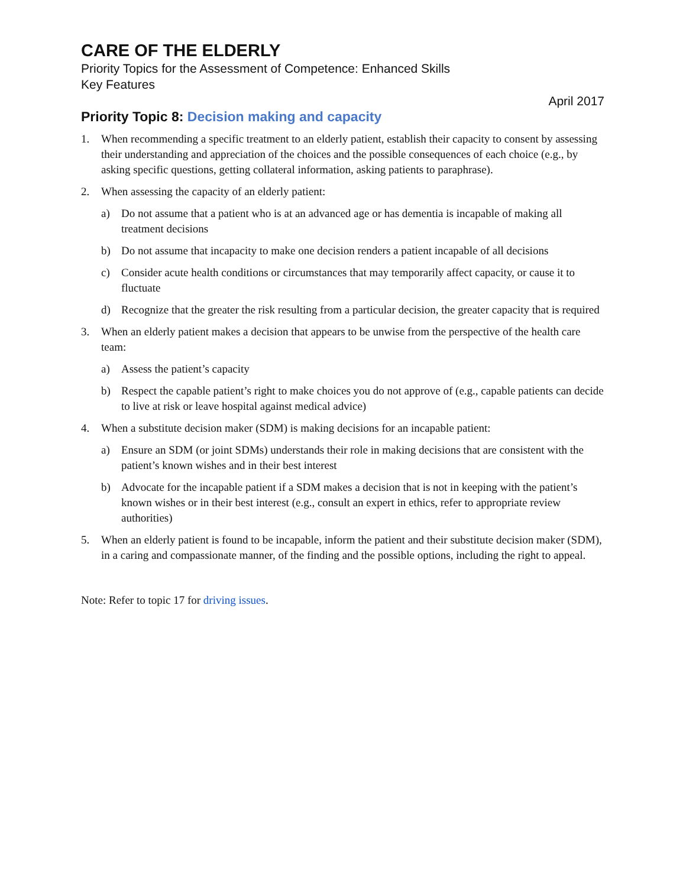CARE OF THE ELDERLY
Priority Topics for the Assessment of Competence: Enhanced Skills
Key Features
April 2017
Priority Topic 8: Decision making and capacity
1. When recommending a specific treatment to an elderly patient, establish their capacity to consent by assessing their understanding and appreciation of the choices and the possible consequences of each choice (e.g., by asking specific questions, getting collateral information, asking patients to paraphrase).
2. When assessing the capacity of an elderly patient:
a) Do not assume that a patient who is at an advanced age or has dementia is incapable of making all treatment decisions
b) Do not assume that incapacity to make one decision renders a patient incapable of all decisions
c) Consider acute health conditions or circumstances that may temporarily affect capacity, or cause it to fluctuate
d) Recognize that the greater the risk resulting from a particular decision, the greater capacity that is required
3. When an elderly patient makes a decision that appears to be unwise from the perspective of the health care team:
a) Assess the patient’s capacity
b) Respect the capable patient’s right to make choices you do not approve of (e.g., capable patients can decide to live at risk or leave hospital against medical advice)
4. When a substitute decision maker (SDM) is making decisions for an incapable patient:
a) Ensure an SDM (or joint SDMs) understands their role in making decisions that are consistent with the patient’s known wishes and in their best interest
b) Advocate for the incapable patient if a SDM makes a decision that is not in keeping with the patient’s known wishes or in their best interest (e.g., consult an expert in ethics, refer to appropriate review authorities)
5. When an elderly patient is found to be incapable, inform the patient and their substitute decision maker (SDM), in a caring and compassionate manner, of the finding and the possible options, including the right to appeal.
Note: Refer to topic 17 for driving issues.